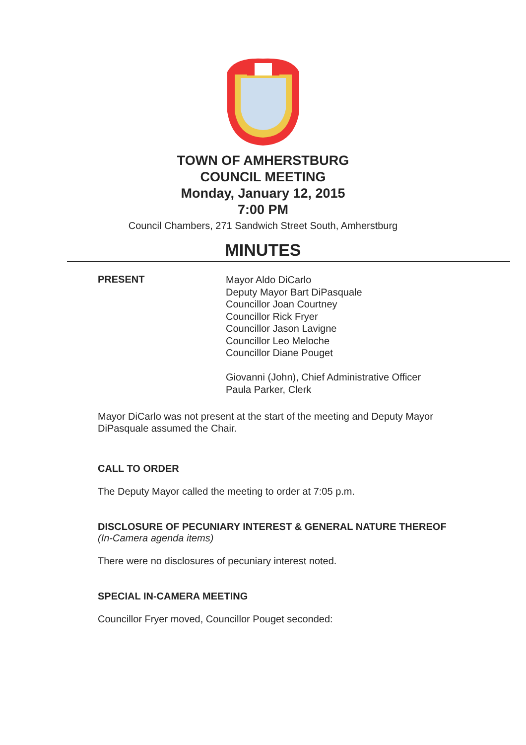TOWN OF AMHERSTBURG
COUNCIL MEETING
Monday, January 12, 2015
7:00 PM
Council Chambers, 271 Sandwich Street South, Amherstburg
MINUTES
PRESENT
Mayor Aldo DiCarlo
Deputy Mayor Bart DiPasquale
Councillor Joan Courtney
Councillor Rick Fryer
Councillor Jason Lavigne
Councillor Leo Meloche
Councillor Diane Pouget
Giovanni (John), Chief Administrative Officer
Paula Parker, Clerk
Mayor DiCarlo was not present at the start of the meeting and Deputy Mayor DiPasquale assumed the Chair.
CALL TO ORDER
The Deputy Mayor called the meeting to order at 7:05 p.m.
DISCLOSURE OF PECUNIARY INTEREST & GENERAL NATURE THEREOF
(In-Camera agenda items)
There were no disclosures of pecuniary interest noted.
SPECIAL IN-CAMERA MEETING
Councillor Fryer moved, Councillor Pouget seconded: